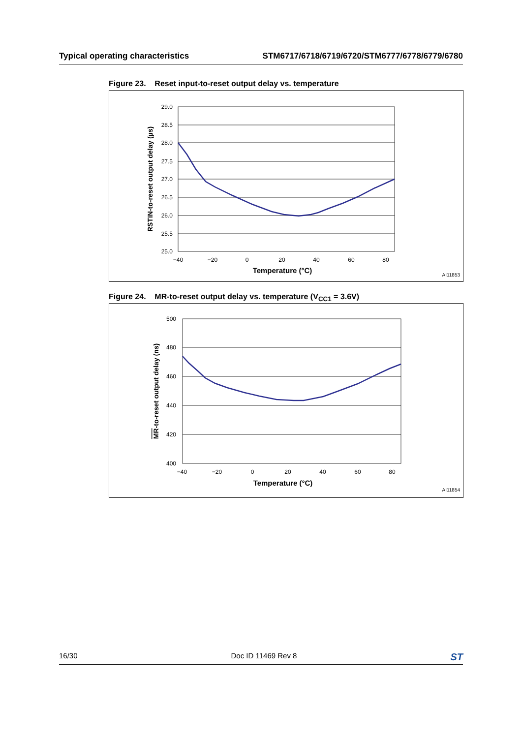Typical operating characteristics STM6717/6718/6719/6720/STM6777/6778/6779/6780
Figure 23. Reset input-to-reset output delay vs. temperature
29.0
28.5
28.0
27.5
27.0
26.5
26.0
25.5
25.0
−40
−20
0
20
40
60
80
Temperature (°C)
RSTIN-to-reset output delay (µs)
AI11853
Figure 24. MR-to-reset output delay vs. temperature (V<sub>CC1</sub> = 3.6V)
500
480
460
440
420
400
−40
−20
0
20
40
60
80
Temperature (°C)
MR-to-reset output delay (ns)
AI11854
16/30 Doc ID 11469 Rev 8 ST